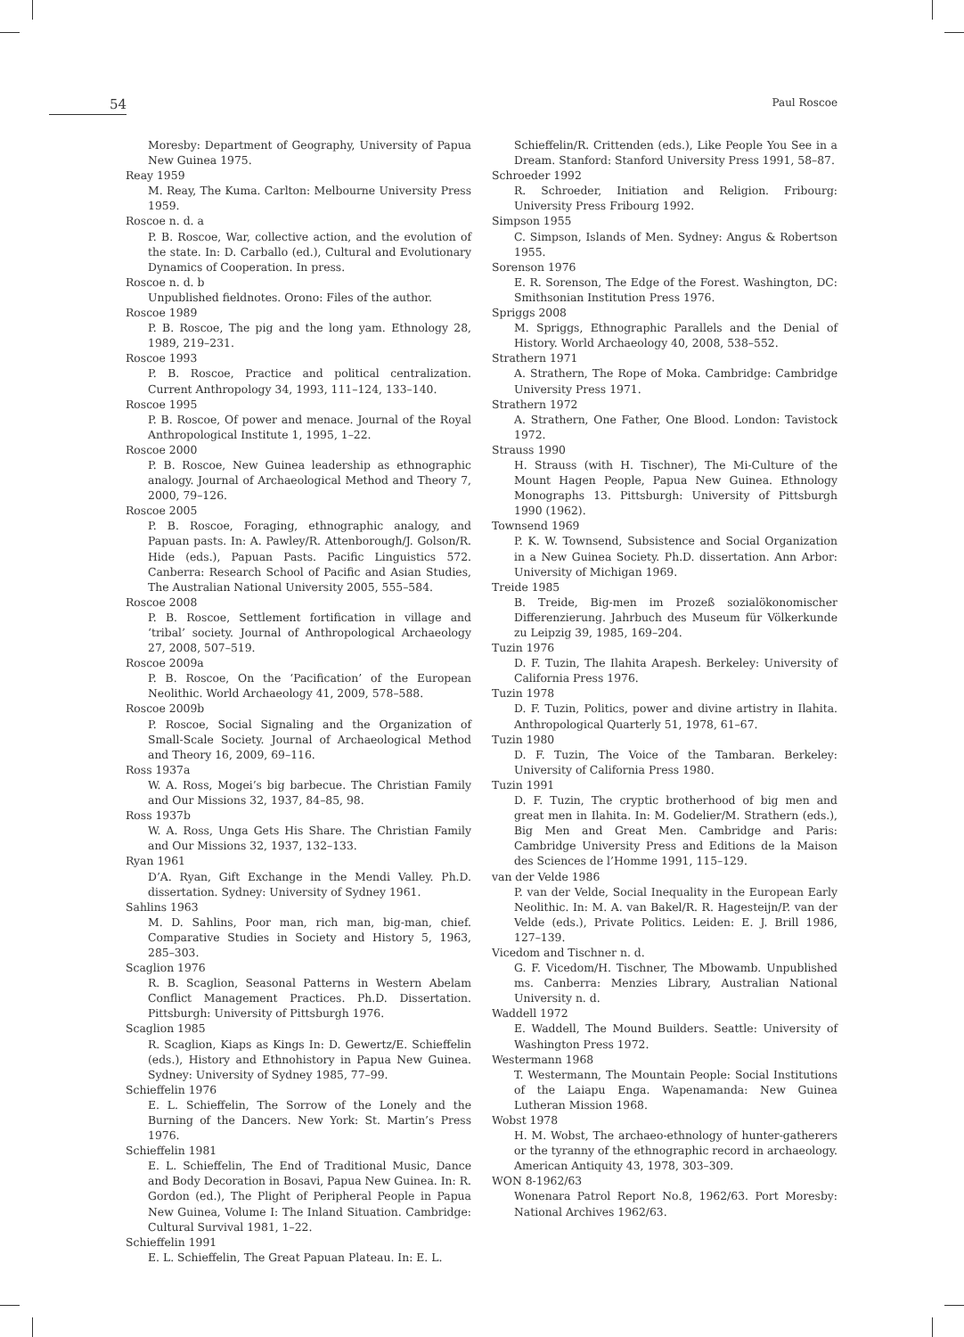54
Paul Roscoe
Moresby: Department of Geography, University of Papua New Guinea 1975.
Reay 1959
M. Reay, The Kuma. Carlton: Melbourne University Press 1959.
Roscoe n. d. a
P. B. Roscoe, War, collective action, and the evolution of the state. In: D. Carballo (ed.), Cultural and Evolutionary Dynamics of Cooperation. In press.
Roscoe n. d. b
Unpublished fieldnotes. Orono: Files of the author.
Roscoe 1989
P. B. Roscoe, The pig and the long yam. Ethnology 28, 1989, 219–231.
Roscoe 1993
P. B. Roscoe, Practice and political centralization. Current Anthropology 34, 1993, 111–124, 133–140.
Roscoe 1995
P. B. Roscoe, Of power and menace. Journal of the Royal Anthropological Institute 1, 1995, 1–22.
Roscoe 2000
P. B. Roscoe, New Guinea leadership as ethnographic analogy. Journal of Archaeological Method and Theory 7, 2000, 79–126.
Roscoe 2005
P. B. Roscoe, Foraging, ethnographic analogy, and Papuan pasts. In: A. Pawley/R. Attenborough/J. Golson/R. Hide (eds.), Papuan Pasts. Pacific Linguistics 572. Canberra: Research School of Pacific and Asian Studies, The Australian National University 2005, 555–584.
Roscoe 2008
P. B. Roscoe, Settlement fortification in village and ‘tribal’ society. Journal of Anthropological Archaeology 27, 2008, 507–519.
Roscoe 2009a
P. B. Roscoe, On the ‘Pacification’ of the European Neolithic. World Archaeology 41, 2009, 578–588.
Roscoe 2009b
P. Roscoe, Social Signaling and the Organization of Small-Scale Society. Journal of Archaeological Method and Theory 16, 2009, 69–116.
Ross 1937a
W. A. Ross, Mogei’s big barbecue. The Christian Family and Our Missions 32, 1937, 84–85, 98.
Ross 1937b
W. A. Ross, Unga Gets His Share. The Christian Family and Our Missions 32, 1937, 132–133.
Ryan 1961
D’A. Ryan, Gift Exchange in the Mendi Valley. Ph.D. dissertation. Sydney: University of Sydney 1961.
Sahlins 1963
M. D. Sahlins, Poor man, rich man, big-man, chief. Comparative Studies in Society and History 5, 1963, 285–303.
Scaglion 1976
R. B. Scaglion, Seasonal Patterns in Western Abelam Conflict Management Practices. Ph.D. Dissertation. Pittsburgh: University of Pittsburgh 1976.
Scaglion 1985
R. Scaglion, Kiaps as Kings In: D. Gewertz/E. Schieffelin (eds.), History and Ethnohistory in Papua New Guinea. Sydney: University of Sydney 1985, 77–99.
Schieffelin 1976
E. L. Schieffelin, The Sorrow of the Lonely and the Burning of the Dancers. New York: St. Martin’s Press 1976.
Schieffelin 1981
E. L. Schieffelin, The End of Traditional Music, Dance and Body Decoration in Bosavi, Papua New Guinea. In: R. Gordon (ed.), The Plight of Peripheral People in Papua New Guinea, Volume I: The Inland Situation. Cambridge: Cultural Survival 1981, 1–22.
Schieffelin 1991
E. L. Schieffelin, The Great Papuan Plateau. In: E. L.
Schieffelin/R. Crittenden (eds.), Like People You See in a Dream. Stanford: Stanford University Press 1991, 58–87.
Schroeder 1992
R. Schroeder, Initiation and Religion. Fribourg: University Press Fribourg 1992.
Simpson 1955
C. Simpson, Islands of Men. Sydney: Angus & Robertson 1955.
Sorenson 1976
E. R. Sorenson, The Edge of the Forest. Washington, DC: Smithsonian Institution Press 1976.
Spriggs 2008
M. Spriggs, Ethnographic Parallels and the Denial of History. World Archaeology 40, 2008, 538–552.
Strathern 1971
A. Strathern, The Rope of Moka. Cambridge: Cambridge University Press 1971.
Strathern 1972
A. Strathern, One Father, One Blood. London: Tavistock 1972.
Strauss 1990
H. Strauss (with H. Tischner), The Mi-Culture of the Mount Hagen People, Papua New Guinea. Ethnology Monographs 13. Pittsburgh: University of Pittsburgh 1990 (1962).
Townsend 1969
P. K. W. Townsend, Subsistence and Social Organization in a New Guinea Society. Ph.D. dissertation. Ann Arbor: University of Michigan 1969.
Treide 1985
B. Treide, Big-men im Prozeß sozialökonomischer Differenzierung. Jahrbuch des Museum für Völkerkunde zu Leipzig 39, 1985, 169–204.
Tuzin 1976
D. F. Tuzin, The Ilahita Arapesh. Berkeley: University of California Press 1976.
Tuzin 1978
D. F. Tuzin, Politics, power and divine artistry in Ilahita. Anthropological Quarterly 51, 1978, 61–67.
Tuzin 1980
D. F. Tuzin, The Voice of the Tambaran. Berkeley: University of California Press 1980.
Tuzin 1991
D. F. Tuzin, The cryptic brotherhood of big men and great men in Ilahita. In: M. Godelier/M. Strathern (eds.), Big Men and Great Men. Cambridge and Paris: Cambridge University Press and Editions de la Maison des Sciences de l’Homme 1991, 115–129.
van der Velde 1986
P. van der Velde, Social Inequality in the European Early Neolithic. In: M. A. van Bakel/R. R. Hagesteijn/P. van der Velde (eds.), Private Politics. Leiden: E. J. Brill 1986, 127–139.
Vicedom and Tischner n. d.
G. F. Vicedom/H. Tischner, The Mbowamb. Unpublished ms. Canberra: Menzies Library, Australian National University n. d.
Waddell 1972
E. Waddell, The Mound Builders. Seattle: University of Washington Press 1972.
Westermann 1968
T. Westermann, The Mountain People: Social Institutions of the Laiapu Enga. Wapenamanda: New Guinea Lutheran Mission 1968.
Wobst 1978
H. M. Wobst, The archaeo-ethnology of hunter-gatherers or the tyranny of the ethnographic record in archaeology. American Antiquity 43, 1978, 303–309.
WON 8-1962/63
Wonenara Patrol Report No.8, 1962/63. Port Moresby: National Archives 1962/63.